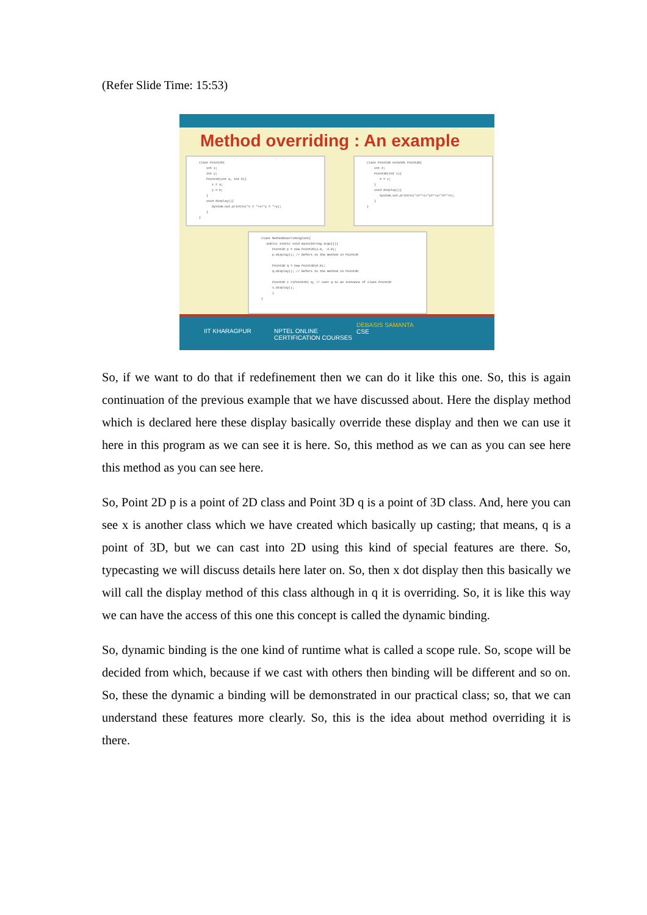(Refer Slide Time: 15:53)
Method overriding : An example
class Point2D{ int x; int y; Point2D(int a, int b){ x = a; y = b; } void display(){ System.out.println("x = "+x+"y = "+y); } }
class Point3D extends Point3D{ int z; Point3D(int c){ z = c; } void display(){ System.out.println("x="+x+"y="+y+"z="+z); } }
class MethodOverridingTest{ public static void main(String args[]){ Point2D p = new Point2D(3.0, -4.0); p.display(); // Refers to the method in Point2D Point3D q = new Point3D(0.0); q.display(); // Refers to the method in Point3D Point2D x =(Point2D) q; // Cast q to an instance of class Point2D x.display(); } }
IIT KHARAGPUR NPTEL ONLINE
CERTIFICATION COURSES
DEBASIS SAMANTA
CSE
So, if we want to do that if redefinement then we can do it like this one. So, this is again continuation of the previous example that we have discussed about. Here the display method which is declared here these display basically override these display and then we can use it here in this program as we can see it is here. So, this method as we can as you can see here this method as you can see here.
So, Point 2D p is a point of 2D class and Point 3D q is a point of 3D class. And, here you can see x is another class which we have created which basically up casting; that means, q is a point of 3D, but we can cast into 2D using this kind of special features are there. So, typecasting we will discuss details here later on. So, then x dot display then this basically we will call the display method of this class although in q it is overriding. So, it is like this way we can have the access of this one this concept is called the dynamic binding.
So, dynamic binding is the one kind of runtime what is called a scope rule. So, scope will be decided from which, because if we cast with others then binding will be different and so on. So, these the dynamic a binding will be demonstrated in our practical class; so, that we can understand these features more clearly. So, this is the idea about method overriding it is there.